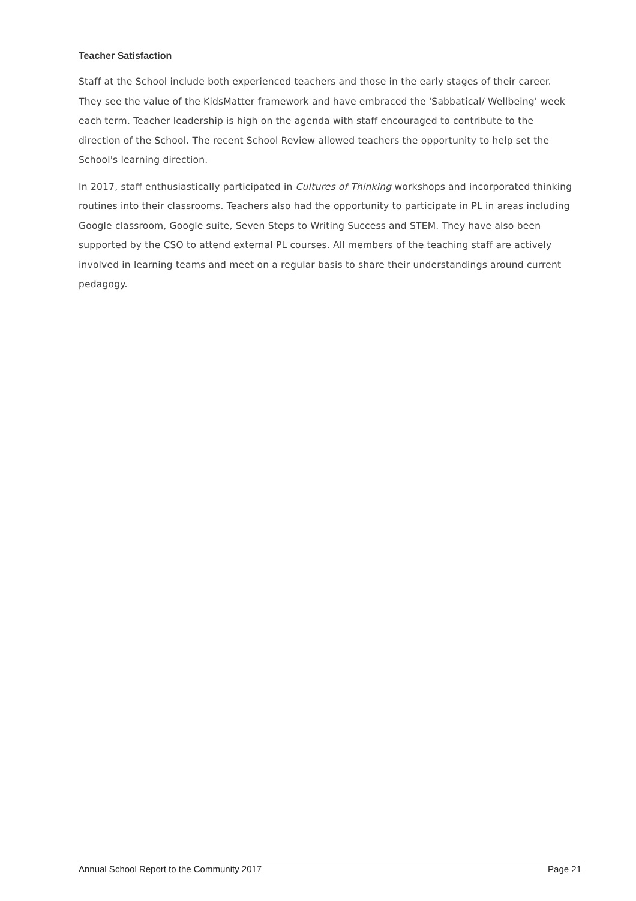Teacher Satisfaction
Staff at the School include both experienced teachers and those in the early stages of their career. They see the value of the KidsMatter framework and have embraced the 'Sabbatical/ Wellbeing' week each term. Teacher leadership is high on the agenda with staff encouraged to contribute to the direction of the School. The recent School Review allowed teachers the opportunity to help set the School's learning direction.
In 2017, staff enthusiastically participated in Cultures of Thinking workshops and incorporated thinking routines into their classrooms. Teachers also had the opportunity to participate in PL in areas including Google classroom, Google suite, Seven Steps to Writing Success and STEM. They have also been supported by the CSO to attend external PL courses. All members of the teaching staff are actively involved in learning teams and meet on a regular basis to share their understandings around current pedagogy.
Annual School Report to the Community 2017 Page 21